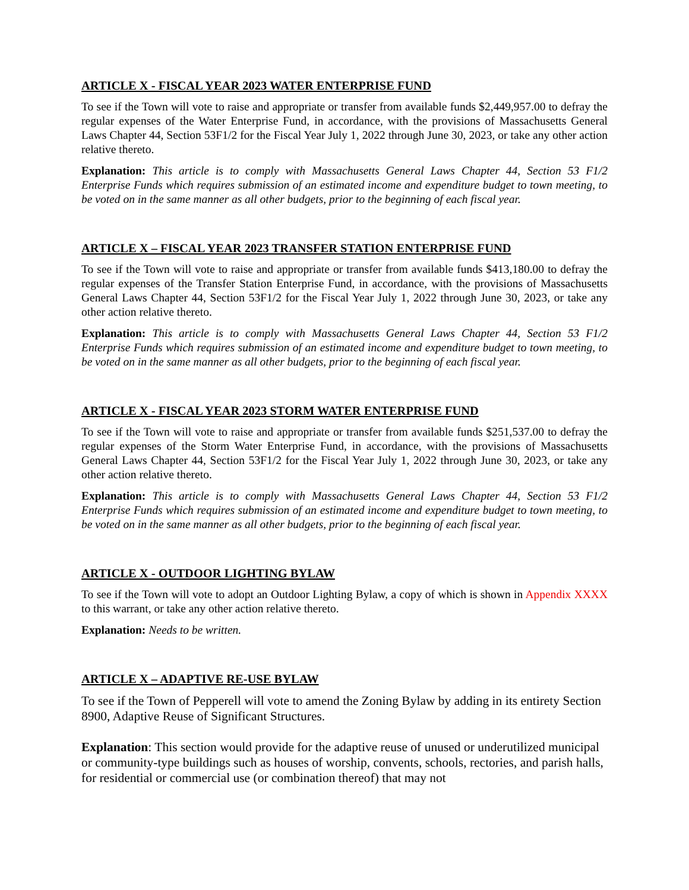ARTICLE X - FISCAL YEAR 2023 WATER ENTERPRISE FUND
To see if the Town will vote to raise and appropriate or transfer from available funds $2,449,957.00 to defray the regular expenses of the Water Enterprise Fund, in accordance, with the provisions of Massachusetts General Laws Chapter 44, Section 53F1/2 for the Fiscal Year July 1, 2022 through June 30, 2023, or take any other action relative thereto.
Explanation: This article is to comply with Massachusetts General Laws Chapter 44, Section 53 F1/2 Enterprise Funds which requires submission of an estimated income and expenditure budget to town meeting, to be voted on in the same manner as all other budgets, prior to the beginning of each fiscal year.
ARTICLE X – FISCAL YEAR 2023 TRANSFER STATION ENTERPRISE FUND
To see if the Town will vote to raise and appropriate or transfer from available funds $413,180.00 to defray the regular expenses of the Transfer Station Enterprise Fund, in accordance, with the provisions of Massachusetts General Laws Chapter 44, Section 53F1/2 for the Fiscal Year July 1, 2022 through June 30, 2023, or take any other action relative thereto.
Explanation: This article is to comply with Massachusetts General Laws Chapter 44, Section 53 F1/2 Enterprise Funds which requires submission of an estimated income and expenditure budget to town meeting, to be voted on in the same manner as all other budgets, prior to the beginning of each fiscal year.
ARTICLE X - FISCAL YEAR 2023 STORM WATER ENTERPRISE FUND
To see if the Town will vote to raise and appropriate or transfer from available funds $251,537.00 to defray the regular expenses of the Storm Water Enterprise Fund, in accordance, with the provisions of Massachusetts General Laws Chapter 44, Section 53F1/2 for the Fiscal Year July 1, 2022 through June 30, 2023, or take any other action relative thereto.
Explanation: This article is to comply with Massachusetts General Laws Chapter 44, Section 53 F1/2 Enterprise Funds which requires submission of an estimated income and expenditure budget to town meeting, to be voted on in the same manner as all other budgets, prior to the beginning of each fiscal year.
ARTICLE X - OUTDOOR LIGHTING BYLAW
To see if the Town will vote to adopt an Outdoor Lighting Bylaw, a copy of which is shown in Appendix XXXX to this warrant, or take any other action relative thereto.
Explanation: Needs to be written.
ARTICLE X – ADAPTIVE RE-USE BYLAW
To see if the Town of Pepperell will vote to amend the Zoning Bylaw by adding in its entirety Section 8900, Adaptive Reuse of Significant Structures.
Explanation: This section would provide for the adaptive reuse of unused or underutilized municipal or community-type buildings such as houses of worship, convents, schools, rectories, and parish halls, for residential or commercial use (or combination thereof) that may not